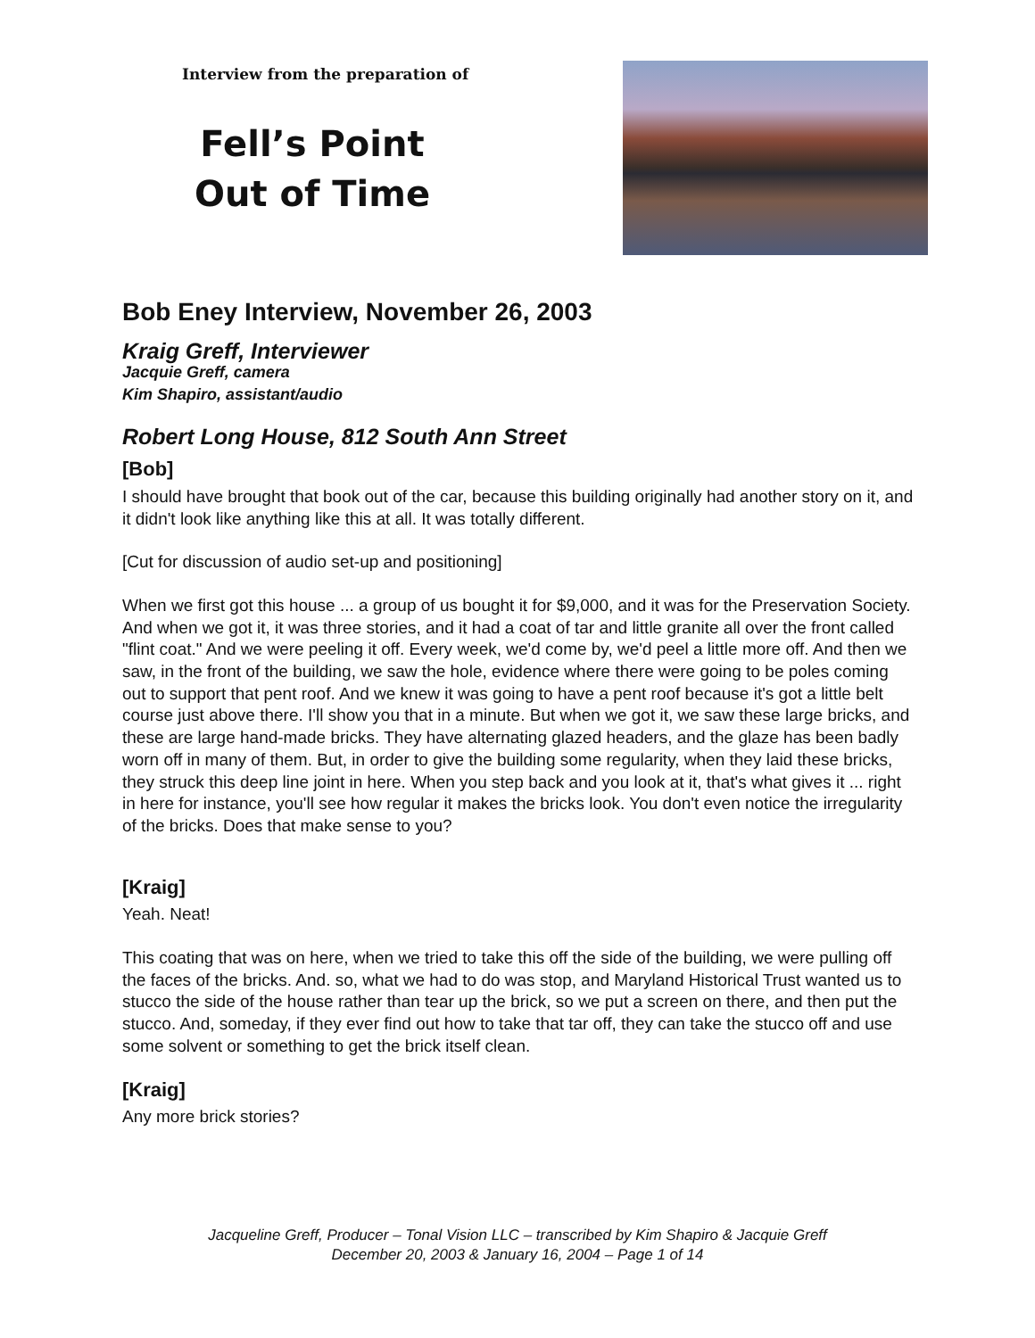Interview from the preparation of
Fell’s Point
Out of Time
Bob Eney Interview, November 26, 2003
Kraig Greff, Interviewer
Jacquie Greff, camera
Kim Shapiro, assistant/audio
Robert Long House, 812 South Ann Street
[Bob]
I should have brought that book out of the car, because this building originally had another story on it, and it didn't look like anything like this at all. It was totally different.
[Cut for discussion of audio set-up and positioning]
When we first got this house ... a group of us bought it for $9,000, and it was for the Preservation Society. And when we got it, it was three stories, and it had a coat of tar and little granite all over the front called "flint coat." And we were peeling it off. Every week, we'd come by, we'd peel a little more off. And then we saw, in the front of the building, we saw the hole, evidence where there were going to be poles coming out to support that pent roof. And we knew it was going to have a pent roof because it's got a little belt course just above there. I'll show you that in a minute. But when we got it, we saw these large bricks, and these are large hand-made bricks. They have alternating glazed headers, and the glaze has been badly worn off in many of them. But, in order to give the building some regularity, when they laid these bricks, they struck this deep line joint in here. When you step back and you look at it, that's what gives it ... right in here for instance, you'll see how regular it makes the bricks look. You don't even notice the irregularity of the bricks. Does that make sense to you?
[Kraig]
Yeah. Neat!
This coating that was on here, when we tried to take this off the side of the building, we were pulling off the faces of the bricks. And. so, what we had to do was stop, and Maryland Historical Trust wanted us to stucco the side of the house rather than tear up the brick, so we put a screen on there, and then put the stucco. And, someday, if they ever find out how to take that tar off, they can take the stucco off and use some solvent or something to get the brick itself clean.
[Kraig]
Any more brick stories?
Jacqueline Greff, Producer – Tonal Vision LLC – transcribed by Kim Shapiro & Jacquie Greff
December 20, 2003 & January 16, 2004 – Page 1 of 14